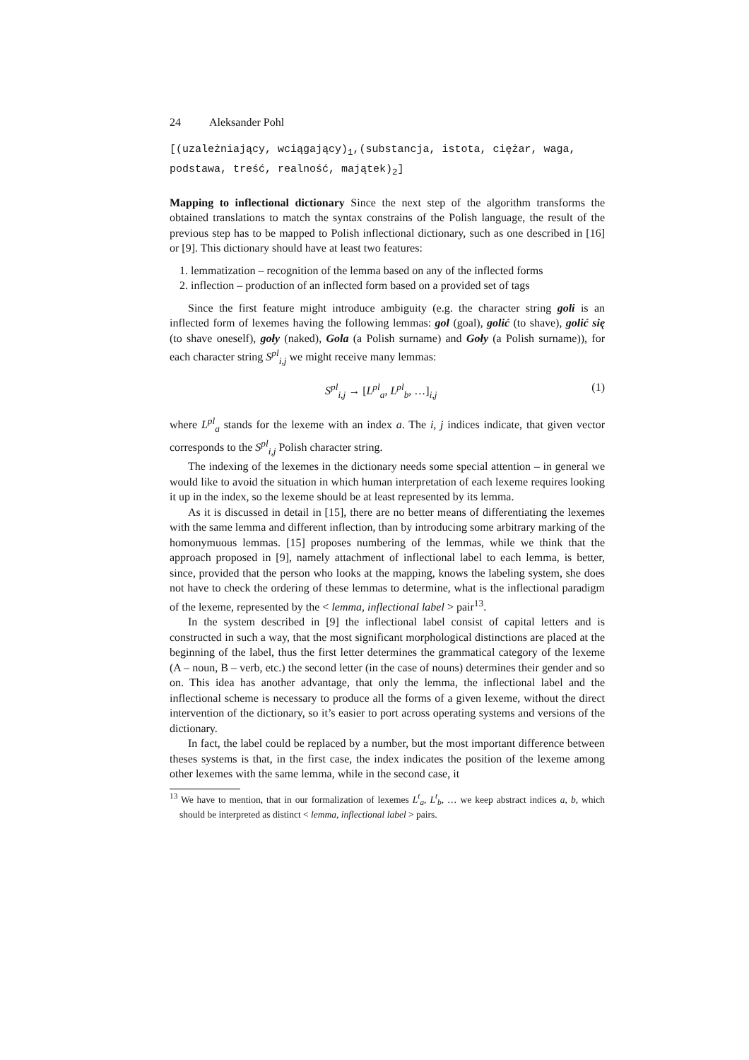24 Aleksander Pohl
[(uzależniający, wciągający)<sub>1</sub>,(substancja, istota, ciężar, waga, podstawa, treść, realność, majątek)<sub>2</sub>]
Mapping to inflectional dictionary Since the next step of the algorithm transforms the obtained translations to match the syntax constrains of the Polish language, the result of the previous step has to be mapped to Polish inflectional dictionary, such as one described in [16] or [9]. This dictionary should have at least two features:
1. lemmatization – recognition of the lemma based on any of the inflected forms
2. inflection – production of an inflected form based on a provided set of tags
Since the first feature might introduce ambiguity (e.g. the character string goli is an inflected form of lexemes having the following lemmas: gol (goal), golić (to shave), golić się (to shave oneself), goły (naked), Gola (a Polish surname) and Goły (a Polish surname)), for each character string S<sup>pl</sup><sub>i,j</sub> we might receive many lemmas:
S<sup>pl</sup><sub>i,j</sub> → [L<sup>pl</sup><sub>a</sub>, L<sup>pl</sup><sub>b</sub>, …]<sub>i,j</sub> (1)
where L<sup>pl</sup><sub>a</sub> stands for the lexeme with an index a. The i, j indices indicate, that given vector corresponds to the S<sup>pl</sup><sub>i,j</sub> Polish character string.
The indexing of the lexemes in the dictionary needs some special attention – in general we would like to avoid the situation in which human interpretation of each lexeme requires looking it up in the index, so the lexeme should be at least represented by its lemma.
As it is discussed in detail in [15], there are no better means of differentiating the lexemes with the same lemma and different inflection, than by introducing some arbitrary marking of the homonymuous lemmas. [15] proposes numbering of the lemmas, while we think that the approach proposed in [9], namely attachment of inflectional label to each lemma, is better, since, provided that the person who looks at the mapping, knows the labeling system, she does not have to check the ordering of these lemmas to determine, what is the inflectional paradigm of the lexeme, represented by the < lemma, inflectional label > pair<sup>13</sup>.
In the system described in [9] the inflectional label consist of capital letters and is constructed in such a way, that the most significant morphological distinctions are placed at the beginning of the label, thus the first letter determines the grammatical category of the lexeme (A – noun, B – verb, etc.) the second letter (in the case of nouns) determines their gender and so on. This idea has another advantage, that only the lemma, the inflectional label and the inflectional scheme is necessary to produce all the forms of a given lexeme, without the direct intervention of the dictionary, so it’s easier to port across operating systems and versions of the dictionary.
In fact, the label could be replaced by a number, but the most important difference between theses systems is that, in the first case, the index indicates the position of the lexeme among other lexemes with the same lemma, while in the second case, it
<sup>13</sup> We have to mention, that in our formalization of lexemes L<sup>t</sup><sub>a</sub>, L<sup>t</sup><sub>b</sub>, … we keep abstract indices a, b, which should be interpreted as distinct < lemma, inflectional label > pairs.